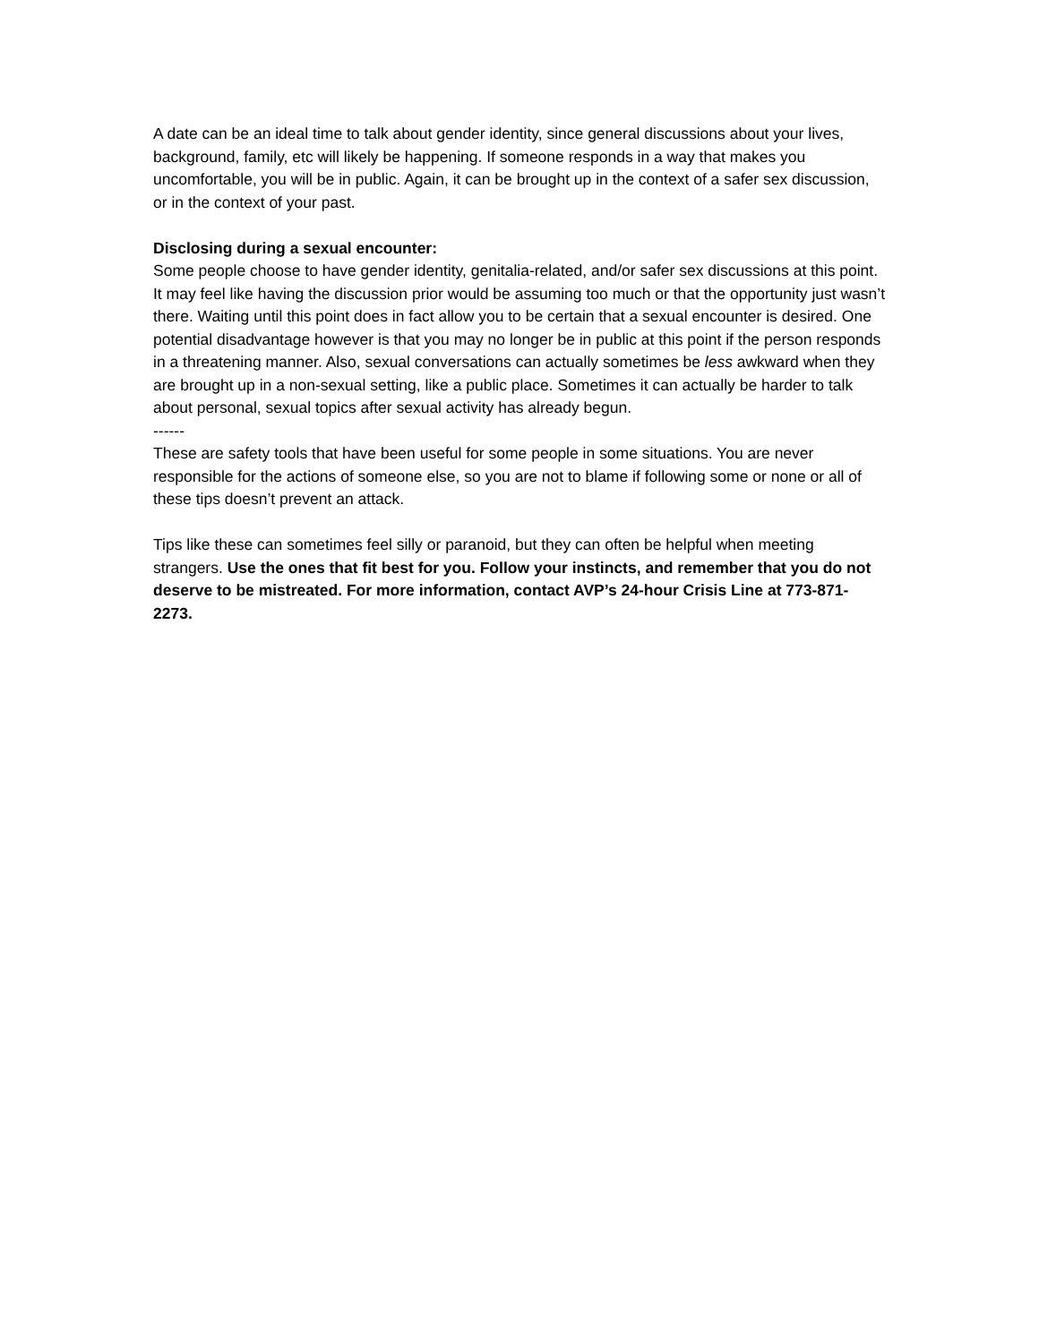A date can be an ideal time to talk about gender identity, since general discussions about your lives, background, family, etc will likely be happening. If someone responds in a way that makes you uncomfortable, you will be in public. Again, it can be brought up in the context of a safer sex discussion, or in the context of your past.
Disclosing during a sexual encounter:
Some people choose to have gender identity, genitalia-related, and/or safer sex discussions at this point. It may feel like having the discussion prior would be assuming too much or that the opportunity just wasn’t there. Waiting until this point does in fact allow you to be certain that a sexual encounter is desired. One potential disadvantage however is that you may no longer be in public at this point if the person responds in a threatening manner. Also, sexual conversations can actually sometimes be less awkward when they are brought up in a non-sexual setting, like a public place. Sometimes it can actually be harder to talk about personal, sexual topics after sexual activity has already begun.
------
These are safety tools that have been useful for some people in some situations. You are never responsible for the actions of someone else, so you are not to blame if following some or none or all of these tips doesn’t prevent an attack.
Tips like these can sometimes feel silly or paranoid, but they can often be helpful when meeting strangers. Use the ones that fit best for you. Follow your instincts, and remember that you do not deserve to be mistreated. For more information, contact AVP’s 24-hour Crisis Line at 773-871-2273.